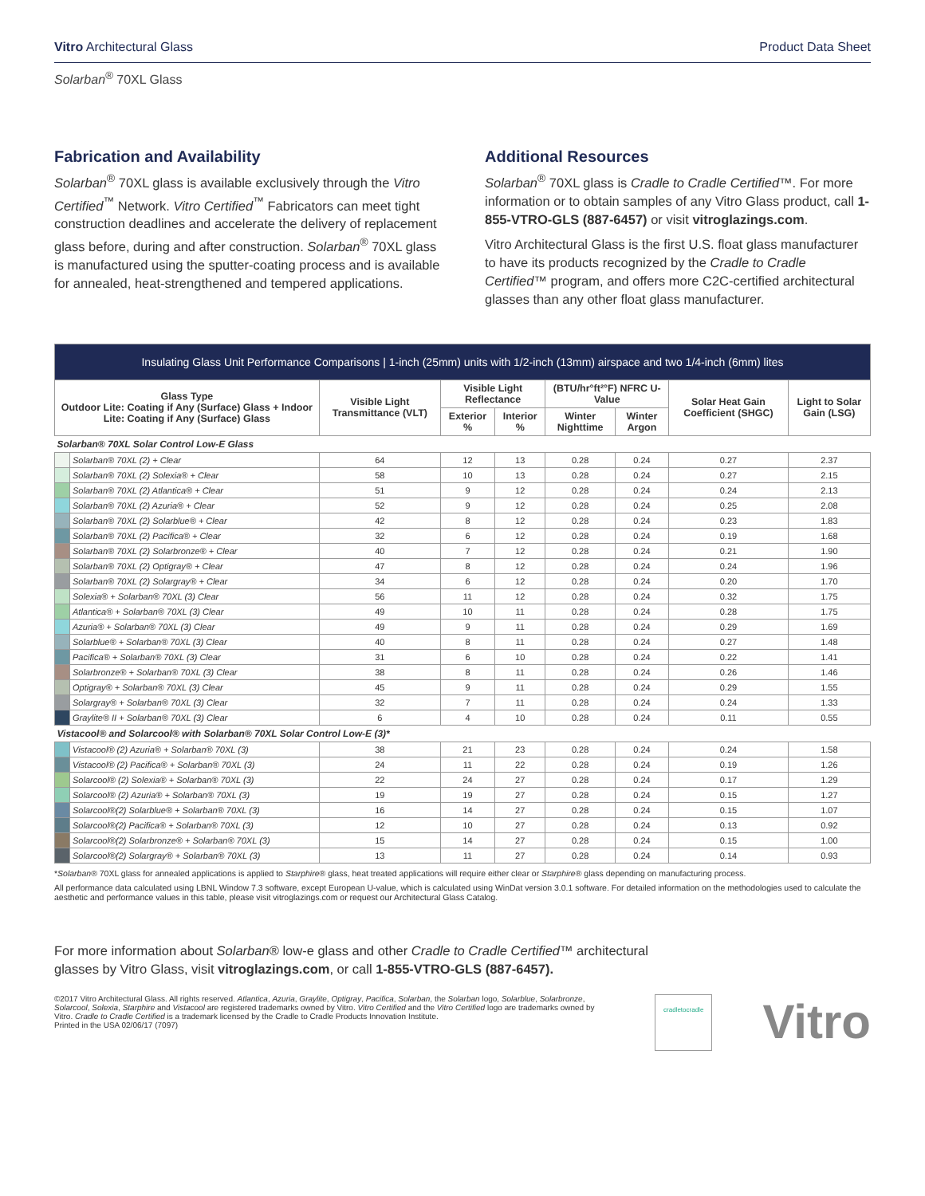Vitro Architectural Glass Product Data Sheet
Solarban<sup>®</sup> 70XL Glass
Fabrication and Availability
Solarban<sup>®</sup> 70XL glass is available exclusively through the Vitro Certified<sup>™</sup> Network. Vitro Certified<sup>™</sup> Fabricators can meet tight construction deadlines and accelerate the delivery of replacement glass before, during and after construction. Solarban<sup>®</sup> 70XL glass is manufactured using the sputter-coating process and is available for annealed, heat-strengthened and tempered applications.
Additional Resources
Solarban<sup>®</sup> 70XL glass is Cradle to Cradle Certified™. For more information or to obtain samples of any Vitro Glass product, call 1-855-VTRO-GLS (887-6457) or visit vitroglazings.com.
Vitro Architectural Glass is the first U.S. float glass manufacturer to have its products recognized by the Cradle to Cradle Certified™ program, and offers more C2C-certified architectural glasses than any other float glass manufacturer.
| Insulating Glass Unit Performance Comparisons / 1-inch (25mm) units with 1/2-inch (13mm) airspace and two 1/4-inch (6mm) lites | | | | | | | | |
| --- | --- | --- | --- | --- | --- | --- | --- | --- |
| Glass Type Outdoor Lite: Coating if Any (Surface) Glass + Indoor Lite: Coating if Any (Surface) Glass | | Visible Light Transmittance (VLT) | Visible Light Reflectance | | (BTU/hr°ft²°F) NFRC U-Value | | Solar Heat Gain Coefficient (SHGC) | Light to Solar Gain (LSG) |
| | | | Exterior % | Interior % | Winter Nighttime | Winter Argon | | |
| Solarban® 70XL Solar Control Low-E Glass | | | | | | | | |
| | Solarban® 70XL (2) + Clear | 64 | 12 | 13 | 0.28 | 0.24 | 0.27 | 2.37 |
| | Solarban® 70XL (2) Solexia® + Clear | 58 | 10 | 13 | 0.28 | 0.24 | 0.27 | 2.15 |
| | Solarban® 70XL (2) Atlantica® + Clear | 51 | 9 | 12 | 0.28 | 0.24 | 0.24 | 2.13 |
| | Solarban® 70XL (2) Azuria® + Clear | 52 | 9 | 12 | 0.28 | 0.24 | 0.25 | 2.08 |
| | Solarban® 70XL (2) Solarblue® + Clear | 42 | 8 | 12 | 0.28 | 0.24 | 0.23 | 1.83 |
| | Solarban® 70XL (2) Pacifica® + Clear | 32 | 6 | 12 | 0.28 | 0.24 | 0.19 | 1.68 |
| | Solarban® 70XL (2) Solarbronze® + Clear | 40 | 7 | 12 | 0.28 | 0.24 | 0.21 | 1.90 |
| | Solarban® 70XL (2) Optigray® + Clear | 47 | 8 | 12 | 0.28 | 0.24 | 0.24 | 1.96 |
| | Solarban® 70XL (2) Solargray® + Clear | 34 | 6 | 12 | 0.28 | 0.24 | 0.20 | 1.70 |
| | Solexia® + Solarban® 70XL (3) Clear | 56 | 11 | 12 | 0.28 | 0.24 | 0.32 | 1.75 |
| | Atlantica® + Solarban® 70XL (3) Clear | 49 | 10 | 11 | 0.28 | 0.24 | 0.28 | 1.75 |
| | Azuria® + Solarban® 70XL (3) Clear | 49 | 9 | 11 | 0.28 | 0.24 | 0.29 | 1.69 |
| | Solarblue® + Solarban® 70XL (3) Clear | 40 | 8 | 11 | 0.28 | 0.24 | 0.27 | 1.48 |
| | Pacifica® + Solarban® 70XL (3) Clear | 31 | 6 | 10 | 0.28 | 0.24 | 0.22 | 1.41 |
| | Solarbronze® + Solarban® 70XL (3) Clear | 38 | 8 | 11 | 0.28 | 0.24 | 0.26 | 1.46 |
| | Optigray® + Solarban® 70XL (3) Clear | 45 | 9 | 11 | 0.28 | 0.24 | 0.29 | 1.55 |
| | Solargray® + Solarban® 70XL (3) Clear | 32 | 7 | 11 | 0.28 | 0.24 | 0.24 | 1.33 |
| | Graylite® II + Solarban® 70XL (3) Clear | 6 | 4 | 10 | 0.28 | 0.24 | 0.11 | 0.55 |
| Vistacool® and Solarcool® with Solarban® 70XL Solar Control Low-E (3)* | | | | | | | | |
| | Vistacool® (2) Azuria® + Solarban® 70XL (3) | 38 | 21 | 23 | 0.28 | 0.24 | 0.24 | 1.58 |
| | Vistacool® (2) Pacifica® + Solarban® 70XL (3) | 24 | 11 | 22 | 0.28 | 0.24 | 0.19 | 1.26 |
| | Solarcool® (2) Solexia® + Solarban® 70XL (3) | 22 | 24 | 27 | 0.28 | 0.24 | 0.17 | 1.29 |
| | Solarcool® (2) Azuria® + Solarban® 70XL (3) | 19 | 19 | 27 | 0.28 | 0.24 | 0.15 | 1.27 |
| | Solarcool®(2) Solarblue® + Solarban® 70XL (3) | 16 | 14 | 27 | 0.28 | 0.24 | 0.15 | 1.07 |
| | Solarcool®(2) Pacifica® + Solarban® 70XL (3) | 12 | 10 | 27 | 0.28 | 0.24 | 0.13 | 0.92 |
| | Solarcool®(2) Solarbronze® + Solarban® 70XL (3) | 15 | 14 | 27 | 0.28 | 0.24 | 0.15 | 1.00 |
| | Solarcool®(2) Solargray® + Solarban® 70XL (3) | 13 | 11 | 27 | 0.28 | 0.24 | 0.14 | 0.93 |
*Solarban® 70XL glass for annealed applications is applied to Starphire® glass, heat treated applications will require either clear or Starphire® glass depending on manufacturing process.
All performance data calculated using LBNL Window 7.3 software, except European U-value, which is calculated using WinDat version 3.0.1 software. For detailed information on the methodologies used to calculate the aesthetic and performance values in this table, please visit vitroglazings.com or request our Architectural Glass Catalog.
For more information about Solarban® low-e glass and other Cradle to Cradle Certified™ architectural
glasses by Vitro Glass, visit vitroglazings.com, or call 1-855-VTRO-GLS (887-6457).
©2017 Vitro Architectural Glass. All rights reserved. Atlantica, Azuria, Graylite, Optigray, Pacifica, Solarban, the Solarban logo, Solarblue, Solarbronze, Solarcool, Solexia, Starphire and Vistacool are registered trademarks owned by Vitro. Vitro Certified and the Vitro Certified logo are trademarks owned by Vitro. Cradle to Cradle Certified is a trademark licensed by the Cradle to Cradle Products Innovation Institute.
Printed in the USA 02/06/17 (7097)
cradletocradle
Vitro